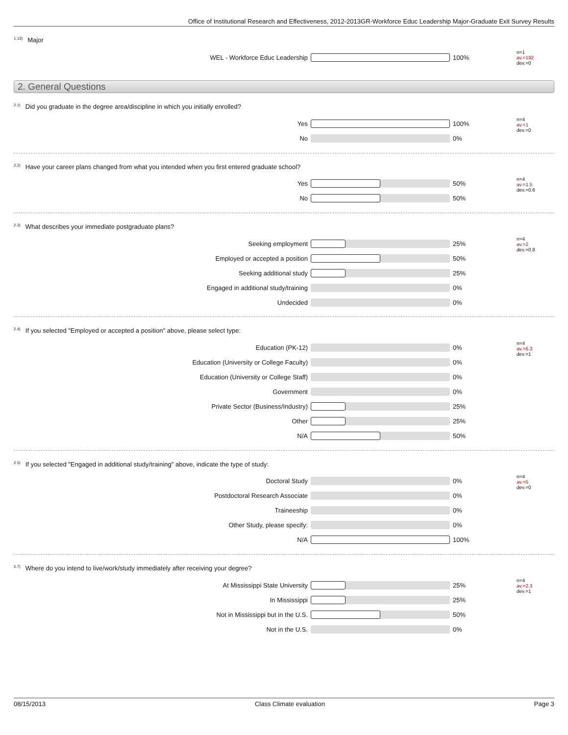Office of Institutional Research and Effectiveness, 2012-2013GR-Workforce Educ Leadership Major-Graduate Exit Survey Results
<sup>1.13)</sup>Major
| WEL - Workforce Educ Leadership | | 100% | n=1 av.=192 dev.=0 |
2. General Questions
<sup>2.1)</sup>Did you graduate in the degree area/discipline in which you initially enrolled?
| Yes | | 100% | n=4 av.=1 dev.=0 |
| No | | 0% | |
<sup>2.2)</sup>Have your career plans changed from what you intended when you first entered graduate school?
| Yes | | 50% | n=4 av.=1.5 dev.=0.6 |
| No | | 50% | |
<sup>2.3)</sup>What describes your immediate postgraduate plans?
| Seeking employment | | 25% | n=4 av.=2 dev.=0.8 |
| Employed or accepted a position | | 50% | |
| Seeking additional study | | 25% | |
| Engaged in additional study/training | | 0% | |
| Undecided | | 0% | |
<sup>2.4)</sup>If you selected "Employed or accepted a position" above, please select type:
| Education (PK-12) | | 0% | n=4 av.=6.3 dev.=1 |
| Education (University or College Faculty) | | 0% | |
| Education (University or College Staff) | | 0% | |
| Government | | 0% | |
| Private Sector (Business/Industry) | | 25% | |
| Other | | 25% | |
| N/A | | 50% | |
<sup>2.5)</sup>If you selected "Engaged in additional study/training" above, indicate the type of study:
| Doctoral Study | | 0% | n=4 av.=5 dev.=0 |
| Postdoctoral Research Associate | | 0% | |
| Traineeship | | 0% | |
| Other Study, please specify: | | 0% | |
| N/A | | 100% | |
<sup>2.7)</sup>Where do you intend to live/work/study immediately after receiving your degree?
| At Mississippi State University | | 25% | n=4 av.=2.3 dev.=1 |
| In Mississippi | | 25% | |
| Not in Mississippi but in the U.S. | | 50% | |
| Not in the U.S. | | 0% | |
08/15/2013 Class Climate evaluation Page 3